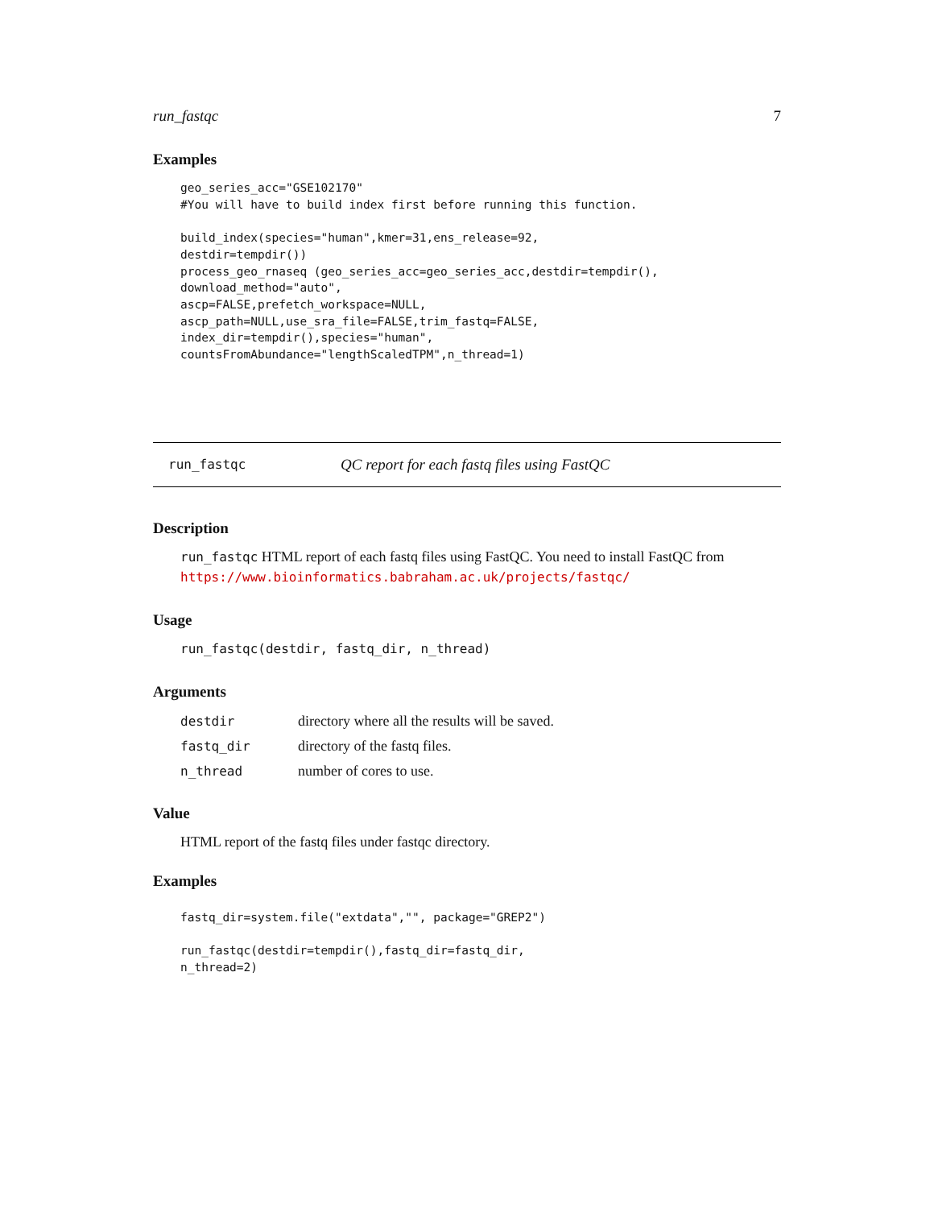run_fastqc 7
Examples
geo_series_acc="GSE102170"
#You will have to build index first before running this function.

build_index(species="human",kmer=31,ens_release=92,
destdir=tempdir())
process_geo_rnaseq (geo_series_acc=geo_series_acc,destdir=tempdir(),
download_method="auto",
ascp=FALSE,prefetch_workspace=NULL,
ascp_path=NULL,use_sra_file=FALSE,trim_fastq=FALSE,
index_dir=tempdir(),species="human",
countsFromAbundance="lengthScaledTPM",n_thread=1)
run_fastqc QC report for each fastq files using FastQC
Description
run_fastqc HTML report of each fastq files using FastQC. You need to install FastQC from https://www.bioinformatics.babraham.ac.uk/projects/fastqc/
Usage
run_fastqc(destdir, fastq_dir, n_thread)
Arguments
| destdir | directory where all the results will be saved. |
| fastq_dir | directory of the fastq files. |
| n_thread | number of cores to use. |
Value
HTML report of the fastq files under fastqc directory.
Examples
fastq_dir=system.file("extdata","", package="GREP2")

run_fastqc(destdir=tempdir(),fastq_dir=fastq_dir,
n_thread=2)